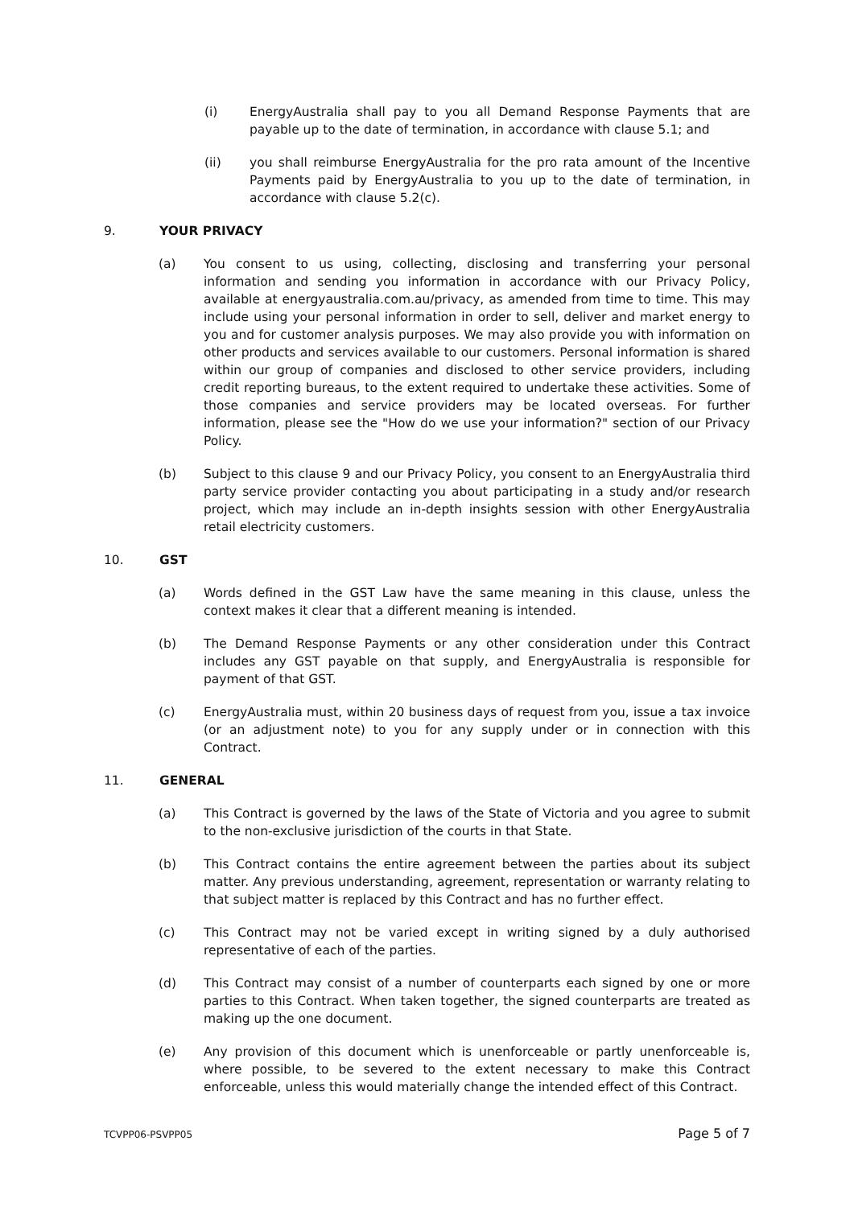(i) EnergyAustralia shall pay to you all Demand Response Payments that are payable up to the date of termination, in accordance with clause 5.1; and
(ii) you shall reimburse EnergyAustralia for the pro rata amount of the Incentive Payments paid by EnergyAustralia to you up to the date of termination, in accordance with clause 5.2(c).
9. YOUR PRIVACY
(a) You consent to us using, collecting, disclosing and transferring your personal information and sending you information in accordance with our Privacy Policy, available at energyaustralia.com.au/privacy, as amended from time to time. This may include using your personal information in order to sell, deliver and market energy to you and for customer analysis purposes. We may also provide you with information on other products and services available to our customers. Personal information is shared within our group of companies and disclosed to other service providers, including credit reporting bureaus, to the extent required to undertake these activities. Some of those companies and service providers may be located overseas. For further information, please see the "How do we use your information?" section of our Privacy Policy.
(b) Subject to this clause 9 and our Privacy Policy, you consent to an EnergyAustralia third party service provider contacting you about participating in a study and/or research project, which may include an in-depth insights session with other EnergyAustralia retail electricity customers.
10. GST
(a) Words defined in the GST Law have the same meaning in this clause, unless the context makes it clear that a different meaning is intended.
(b) The Demand Response Payments or any other consideration under this Contract includes any GST payable on that supply, and EnergyAustralia is responsible for payment of that GST.
(c) EnergyAustralia must, within 20 business days of request from you, issue a tax invoice (or an adjustment note) to you for any supply under or in connection with this Contract.
11. GENERAL
(a) This Contract is governed by the laws of the State of Victoria and you agree to submit to the non-exclusive jurisdiction of the courts in that State.
(b) This Contract contains the entire agreement between the parties about its subject matter. Any previous understanding, agreement, representation or warranty relating to that subject matter is replaced by this Contract and has no further effect.
(c) This Contract may not be varied except in writing signed by a duly authorised representative of each of the parties.
(d) This Contract may consist of a number of counterparts each signed by one or more parties to this Contract. When taken together, the signed counterparts are treated as making up the one document.
(e) Any provision of this document which is unenforceable or partly unenforceable is, where possible, to be severed to the extent necessary to make this Contract enforceable, unless this would materially change the intended effect of this Contract.
TCVPP06-PSVPP05 Page 5 of 7